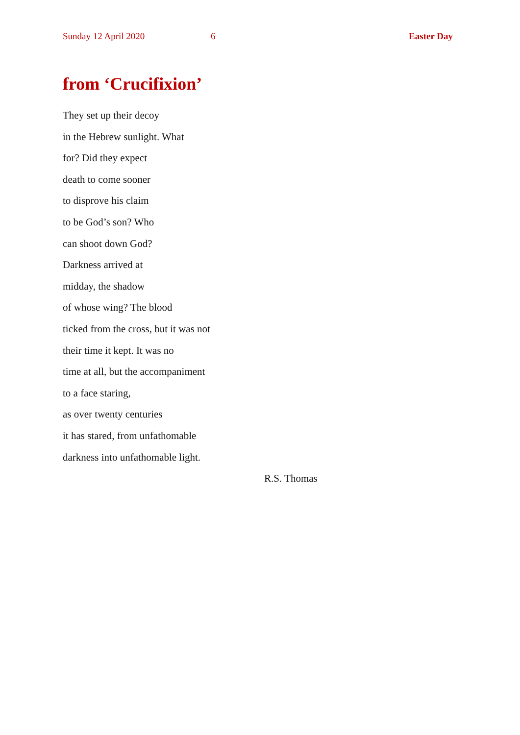Sunday 12 April 2020 6 Easter Day
from ‘Crucifixion’
They set up their decoy
in the Hebrew sunlight. What
for? Did they expect
death to come sooner
to disprove his claim
to be God’s son? Who
can shoot down God?
Darkness arrived at
midday, the shadow
of whose wing? The blood
ticked from the cross, but it was not
their time it kept. It was no
time at all, but the accompaniment
to a face staring,
as over twenty centuries
it has stared, from unfathomable
darkness into unfathomable light.
R.S. Thomas